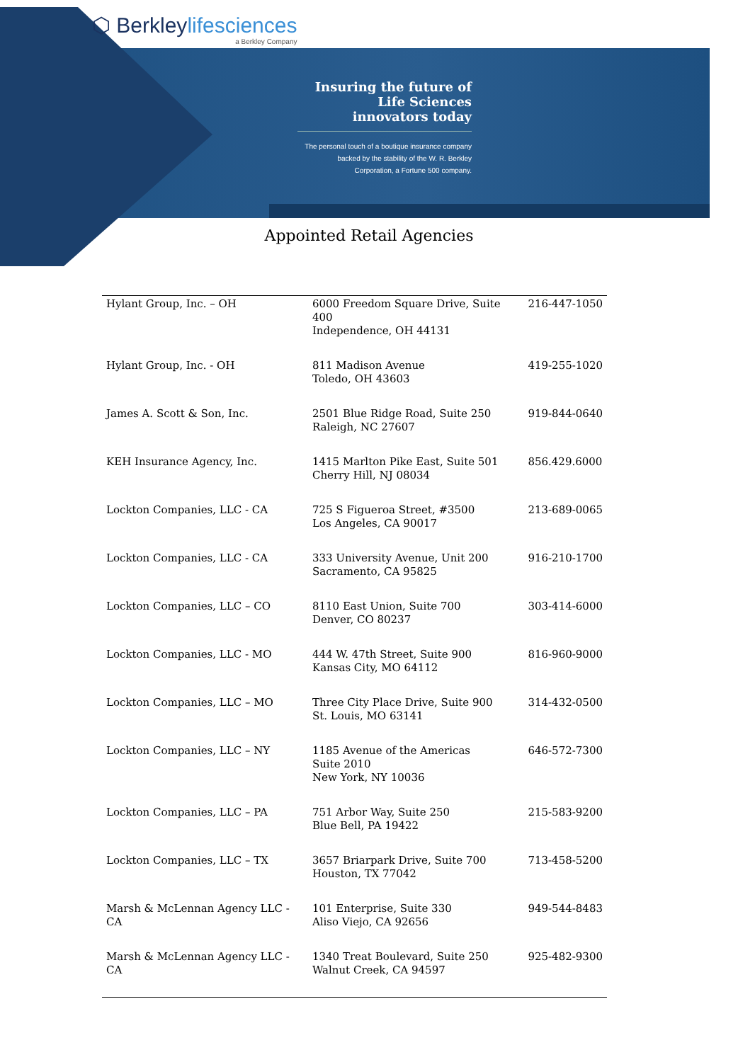⬡ Berkleylifesciences
a Berkley Company
Insuring the future of Life Sciences innovators today
The personal touch of a boutique insurance company backed by the stability of the W. R. Berkley Corporation, a Fortune 500 company.
Appointed Retail Agencies
| Hylant Group, Inc. – OH | 6000 Freedom Square Drive, Suite 400 Independence, OH 44131 | 216-447-1050 |
| Hylant Group, Inc. - OH | 811 Madison Avenue Toledo, OH 43603 | 419-255-1020 |
| James A. Scott & Son, Inc. | 2501 Blue Ridge Road, Suite 250 Raleigh, NC 27607 | 919-844-0640 |
| KEH Insurance Agency, Inc. | 1415 Marlton Pike East, Suite 501 Cherry Hill, NJ 08034 | 856.429.6000 |
| Lockton Companies, LLC - CA | 725 S Figueroa Street, #3500 Los Angeles, CA 90017 | 213-689-0065 |
| Lockton Companies, LLC - CA | 333 University Avenue, Unit 200 Sacramento, CA 95825 | 916-210-1700 |
| Lockton Companies, LLC – CO | 8110 East Union, Suite 700 Denver, CO 80237 | 303-414-6000 |
| Lockton Companies, LLC - MO | 444 W. 47th Street, Suite 900 Kansas City, MO 64112 | 816-960-9000 |
| Lockton Companies, LLC – MO | Three City Place Drive, Suite 900 St. Louis, MO 63141 | 314-432-0500 |
| Lockton Companies, LLC – NY | 1185 Avenue of the Americas Suite 2010 New York, NY 10036 | 646-572-7300 |
| Lockton Companies, LLC – PA | 751 Arbor Way, Suite 250 Blue Bell, PA 19422 | 215-583-9200 |
| Lockton Companies, LLC – TX | 3657 Briarpark Drive, Suite 700 Houston, TX 77042 | 713-458-5200 |
| Marsh & McLennan Agency LLC - CA | 101 Enterprise, Suite 330 Aliso Viejo, CA 92656 | 949-544-8483 |
| Marsh & McLennan Agency LLC - CA | 1340 Treat Boulevard, Suite 250 Walnut Creek, CA 94597 | 925-482-9300 |